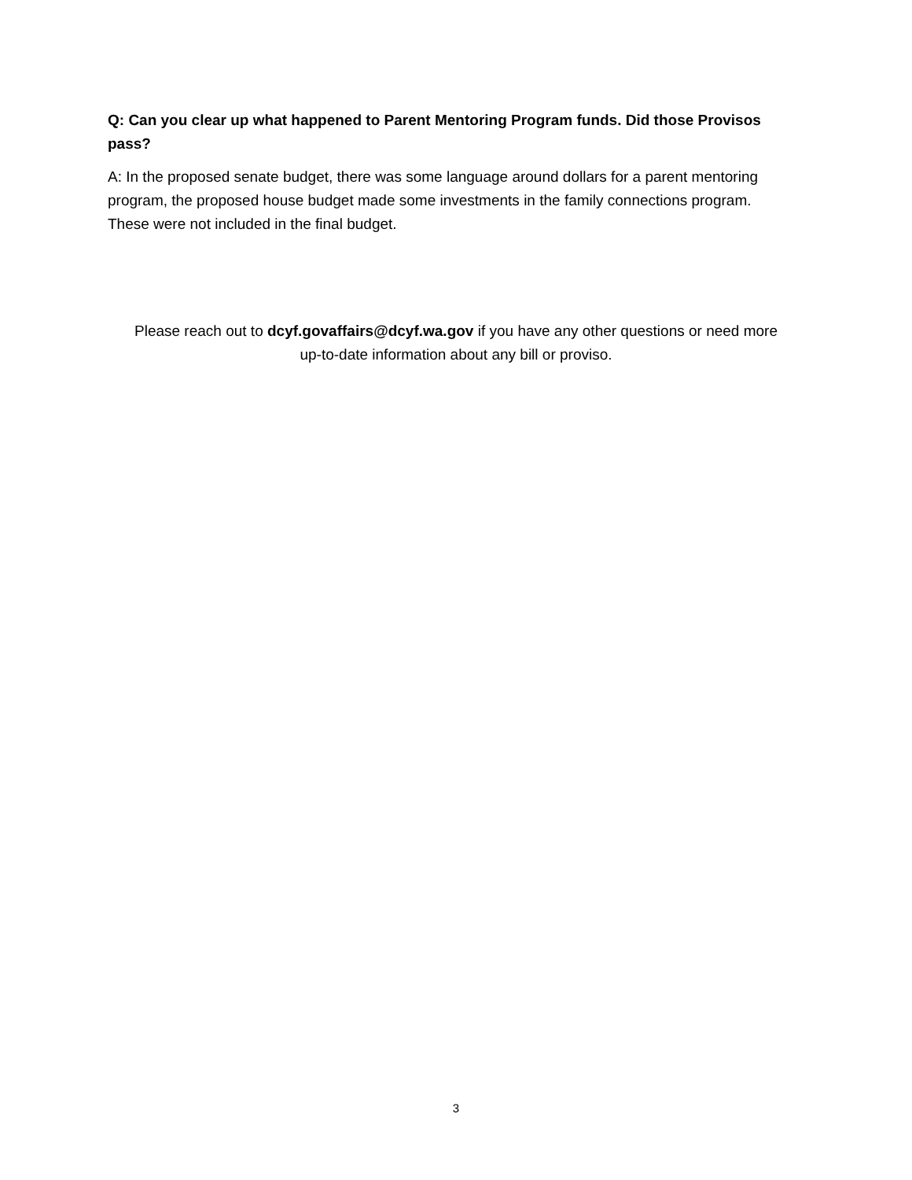Q: Can you clear up what happened to Parent Mentoring Program funds. Did those Provisos pass?
A: In the proposed senate budget, there was some language around dollars for a parent mentoring program, the proposed house budget made some investments in the family connections program. These were not included in the final budget.
Please reach out to dcyf.govaffairs@dcyf.wa.gov if you have any other questions or need more
up-to-date information about any bill or proviso.
3